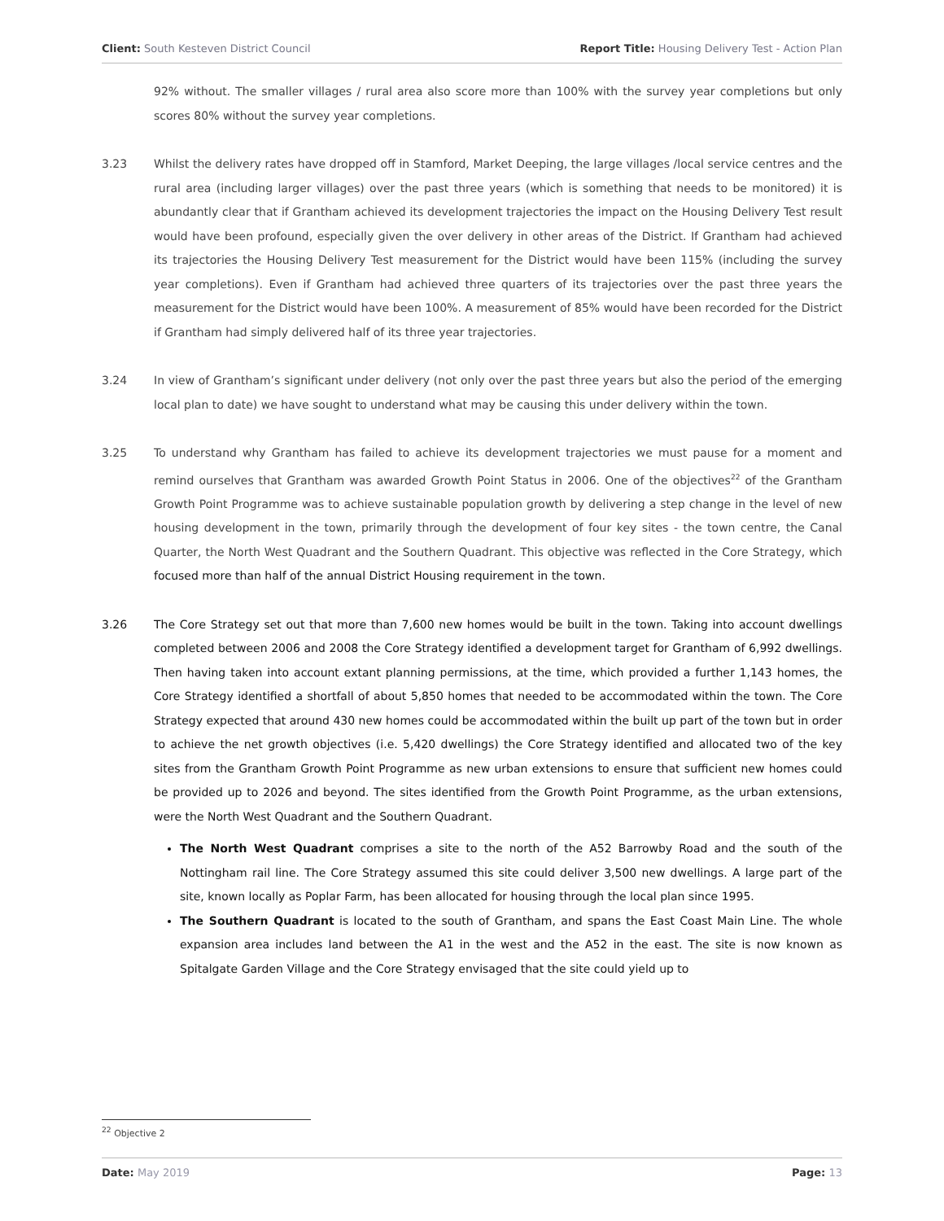Client: South Kesteven District Council Report Title: Housing Delivery Test - Action Plan
92% without. The smaller villages / rural area also score more than 100% with the survey year completions but only scores 80% without the survey year completions.
3.23 Whilst the delivery rates have dropped off in Stamford, Market Deeping, the large villages /local service centres and the rural area (including larger villages) over the past three years (which is something that needs to be monitored) it is abundantly clear that if Grantham achieved its development trajectories the impact on the Housing Delivery Test result would have been profound, especially given the over delivery in other areas of the District. If Grantham had achieved its trajectories the Housing Delivery Test measurement for the District would have been 115% (including the survey year completions). Even if Grantham had achieved three quarters of its trajectories over the past three years the measurement for the District would have been 100%. A measurement of 85% would have been recorded for the District if Grantham had simply delivered half of its three year trajectories.
3.24 In view of Grantham’s significant under delivery (not only over the past three years but also the period of the emerging local plan to date) we have sought to understand what may be causing this under delivery within the town.
3.25 To understand why Grantham has failed to achieve its development trajectories we must pause for a moment and remind ourselves that Grantham was awarded Growth Point Status in 2006. One of the objectives<sup>22</sup> of the Grantham Growth Point Programme was to achieve sustainable population growth by delivering a step change in the level of new housing development in the town, primarily through the development of four key sites - the town centre, the Canal Quarter, the North West Quadrant and the Southern Quadrant. This objective was reflected in the Core Strategy, which focused more than half of the annual District Housing requirement in the town.
3.26 The Core Strategy set out that more than 7,600 new homes would be built in the town. Taking into account dwellings completed between 2006 and 2008 the Core Strategy identified a development target for Grantham of 6,992 dwellings. Then having taken into account extant planning permissions, at the time, which provided a further 1,143 homes, the Core Strategy identified a shortfall of about 5,850 homes that needed to be accommodated within the town. The Core Strategy expected that around 430 new homes could be accommodated within the built up part of the town but in order to achieve the net growth objectives (i.e. 5,420 dwellings) the Core Strategy identified and allocated two of the key sites from the Grantham Growth Point Programme as new urban extensions to ensure that sufficient new homes could be provided up to 2026 and beyond. The sites identified from the Growth Point Programme, as the urban extensions, were the North West Quadrant and the Southern Quadrant.
The North West Quadrant comprises a site to the north of the A52 Barrowby Road and the south of the Nottingham rail line. The Core Strategy assumed this site could deliver 3,500 new dwellings. A large part of the site, known locally as Poplar Farm, has been allocated for housing through the local plan since 1995.
The Southern Quadrant is located to the south of Grantham, and spans the East Coast Main Line. The whole expansion area includes land between the A1 in the west and the A52 in the east. The site is now known as Spitalgate Garden Village and the Core Strategy envisaged that the site could yield up to
<sup>22</sup> Objective 2
Date: May 2019 Page: 13